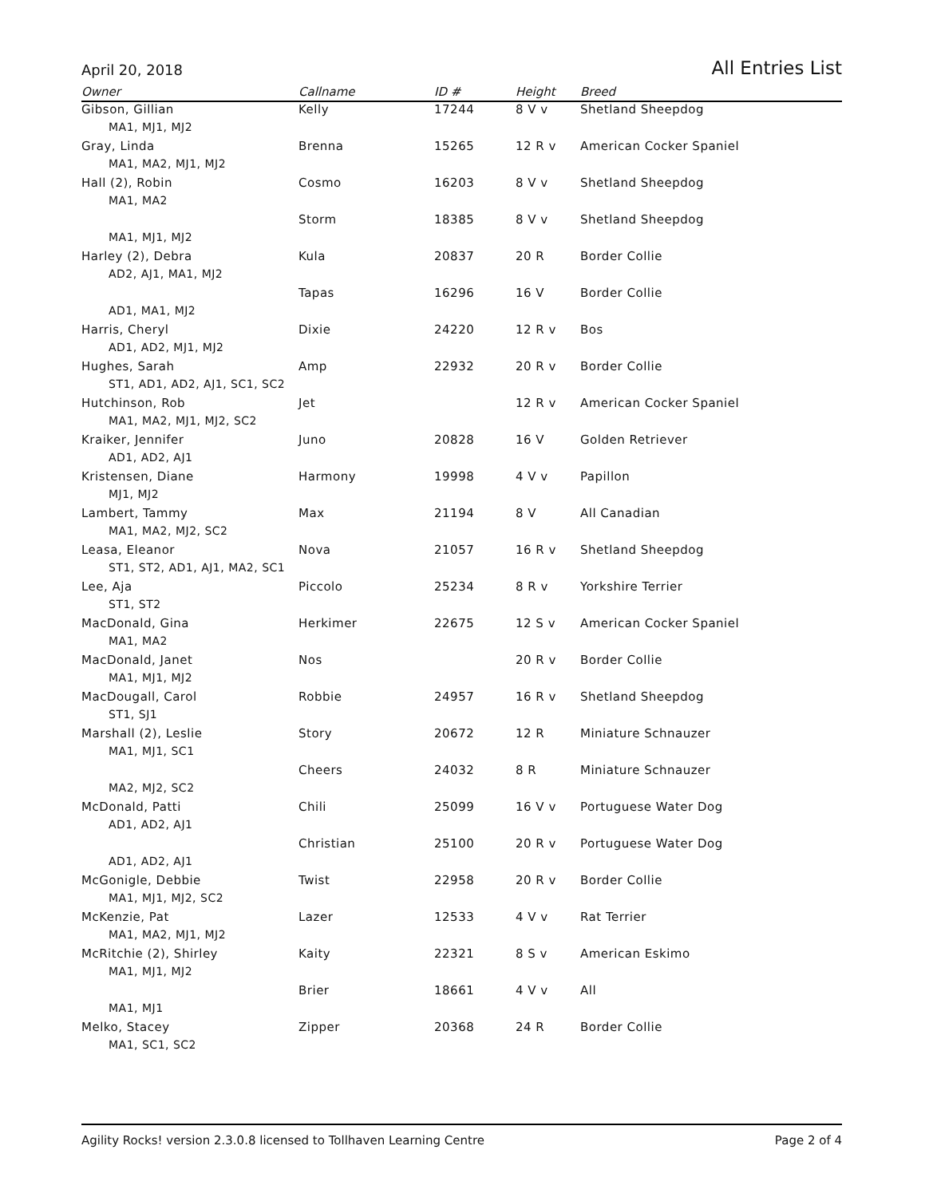April 20, 2018 All Entries List
| Owner | Callname | ID # | Height | Breed |
| --- | --- | --- | --- | --- |
| Gibson, Gillian | Kelly | 17244 | 8 V v | Shetland Sheepdog |
| MA1, MJ1, MJ2 | | | | |
| Gray, Linda | Brenna | 15265 | 12 R v | American Cocker Spaniel |
| MA1, MA2, MJ1, MJ2 | | | | |
| Hall (2), Robin | Cosmo | 16203 | 8 V v | Shetland Sheepdog |
| MA1, MA2 | | | | |
| | Storm | 18385 | 8 V v | Shetland Sheepdog |
| MA1, MJ1, MJ2 | | | | |
| Harley (2), Debra | Kula | 20837 | 20 R | Border Collie |
| AD2, AJ1, MA1, MJ2 | | | | |
| | Tapas | 16296 | 16 V | Border Collie |
| AD1, MA1, MJ2 | | | | |
| Harris, Cheryl | Dixie | 24220 | 12 R v | Bos |
| AD1, AD2, MJ1, MJ2 | | | | |
| Hughes, Sarah | Amp | 22932 | 20 R v | Border Collie |
| ST1, AD1, AD2, AJ1, SC1, SC2 | | | | |
| Hutchinson, Rob | Jet | | 12 R v | American Cocker Spaniel |
| MA1, MA2, MJ1, MJ2, SC2 | | | | |
| Kraiker, Jennifer | Juno | 20828 | 16 V | Golden Retriever |
| AD1, AD2, AJ1 | | | | |
| Kristensen, Diane | Harmony | 19998 | 4 V v | Papillon |
| MJ1, MJ2 | | | | |
| Lambert, Tammy | Max | 21194 | 8 V | All Canadian |
| MA1, MA2, MJ2, SC2 | | | | |
| Leasa, Eleanor | Nova | 21057 | 16 R v | Shetland Sheepdog |
| ST1, ST2, AD1, AJ1, MA2, SC1 | | | | |
| Lee, Aja | Piccolo | 25234 | 8 R v | Yorkshire Terrier |
| ST1, ST2 | | | | |
| MacDonald, Gina | Herkimer | 22675 | 12 S v | American Cocker Spaniel |
| MA1, MA2 | | | | |
| MacDonald, Janet | Nos | | 20 R v | Border Collie |
| MA1, MJ1, MJ2 | | | | |
| MacDougall, Carol | Robbie | 24957 | 16 R v | Shetland Sheepdog |
| ST1, SJ1 | | | | |
| Marshall (2), Leslie | Story | 20672 | 12 R | Miniature Schnauzer |
| MA1, MJ1, SC1 | | | | |
| | Cheers | 24032 | 8 R | Miniature Schnauzer |
| MA2, MJ2, SC2 | | | | |
| McDonald, Patti | Chili | 25099 | 16 V v | Portuguese Water Dog |
| AD1, AD2, AJ1 | | | | |
| | Christian | 25100 | 20 R v | Portuguese Water Dog |
| AD1, AD2, AJ1 | | | | |
| McGonigle, Debbie | Twist | 22958 | 20 R v | Border Collie |
| MA1, MJ1, MJ2, SC2 | | | | |
| McKenzie, Pat | Lazer | 12533 | 4 V v | Rat Terrier |
| MA1, MA2, MJ1, MJ2 | | | | |
| McRitchie (2), Shirley | Kaity | 22321 | 8 S v | American Eskimo |
| MA1, MJ1, MJ2 | | | | |
| | Brier | 18661 | 4 V v | All |
| MA1, MJ1 | | | | |
| Melko, Stacey | Zipper | 20368 | 24 R | Border Collie |
| MA1, SC1, SC2 | | | | |
Agility Rocks! version 2.3.0.8 licensed to Tollhaven Learning Centre Page 2 of 4